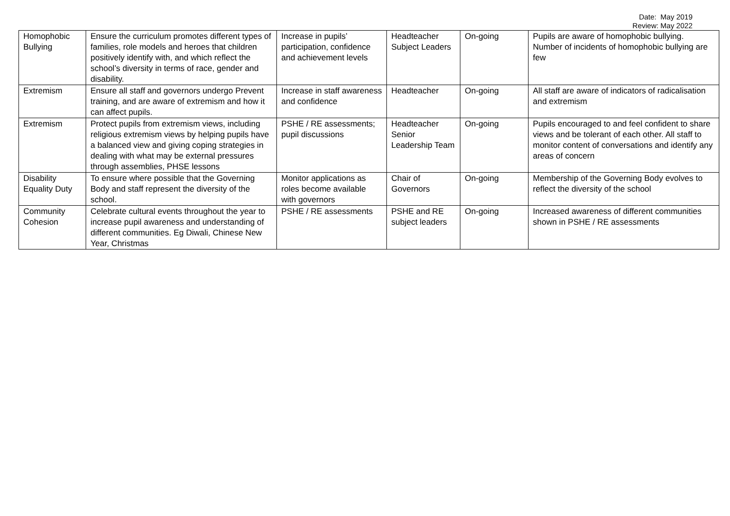Date: May 2019
Review: May 2022
| Homophobic Bullying | Ensure the curriculum promotes different types of families, role models and heroes that children positively identify with, and which reflect the school’s diversity in terms of race, gender and disability. | Increase in pupils’ participation, confidence and achievement levels | Headteacher Subject Leaders | On-going | Pupils are aware of homophobic bullying. Number of incidents of homophobic bullying are few |
| Extremism | Ensure all staff and governors undergo Prevent training, and are aware of extremism and how it can affect pupils. | Increase in staff awareness and confidence | Headteacher | On-going | All staff are aware of indicators of radicalisation and extremism |
| Extremism | Protect pupils from extremism views, including religious extremism views by helping pupils have a balanced view and giving coping strategies in dealing with what may be external pressures through assemblies, PHSE lessons | PSHE / RE assessments; pupil discussions | Headteacher Senior Leadership Team | On-going | Pupils encouraged to and feel confident to share views and be tolerant of each other. All staff to monitor content of conversations and identify any areas of concern |
| Disability Equality Duty | To ensure where possible that the Governing Body and staff represent the diversity of the school. | Monitor applications as roles become available with governors | Chair of Governors | On-going | Membership of the Governing Body evolves to reflect the diversity of the school |
| Community Cohesion | Celebrate cultural events throughout the year to increase pupil awareness and understanding of different communities. Eg Diwali, Chinese New Year, Christmas | PSHE / RE assessments | PSHE and RE subject leaders | On-going | Increased awareness of different communities shown in PSHE / RE assessments |